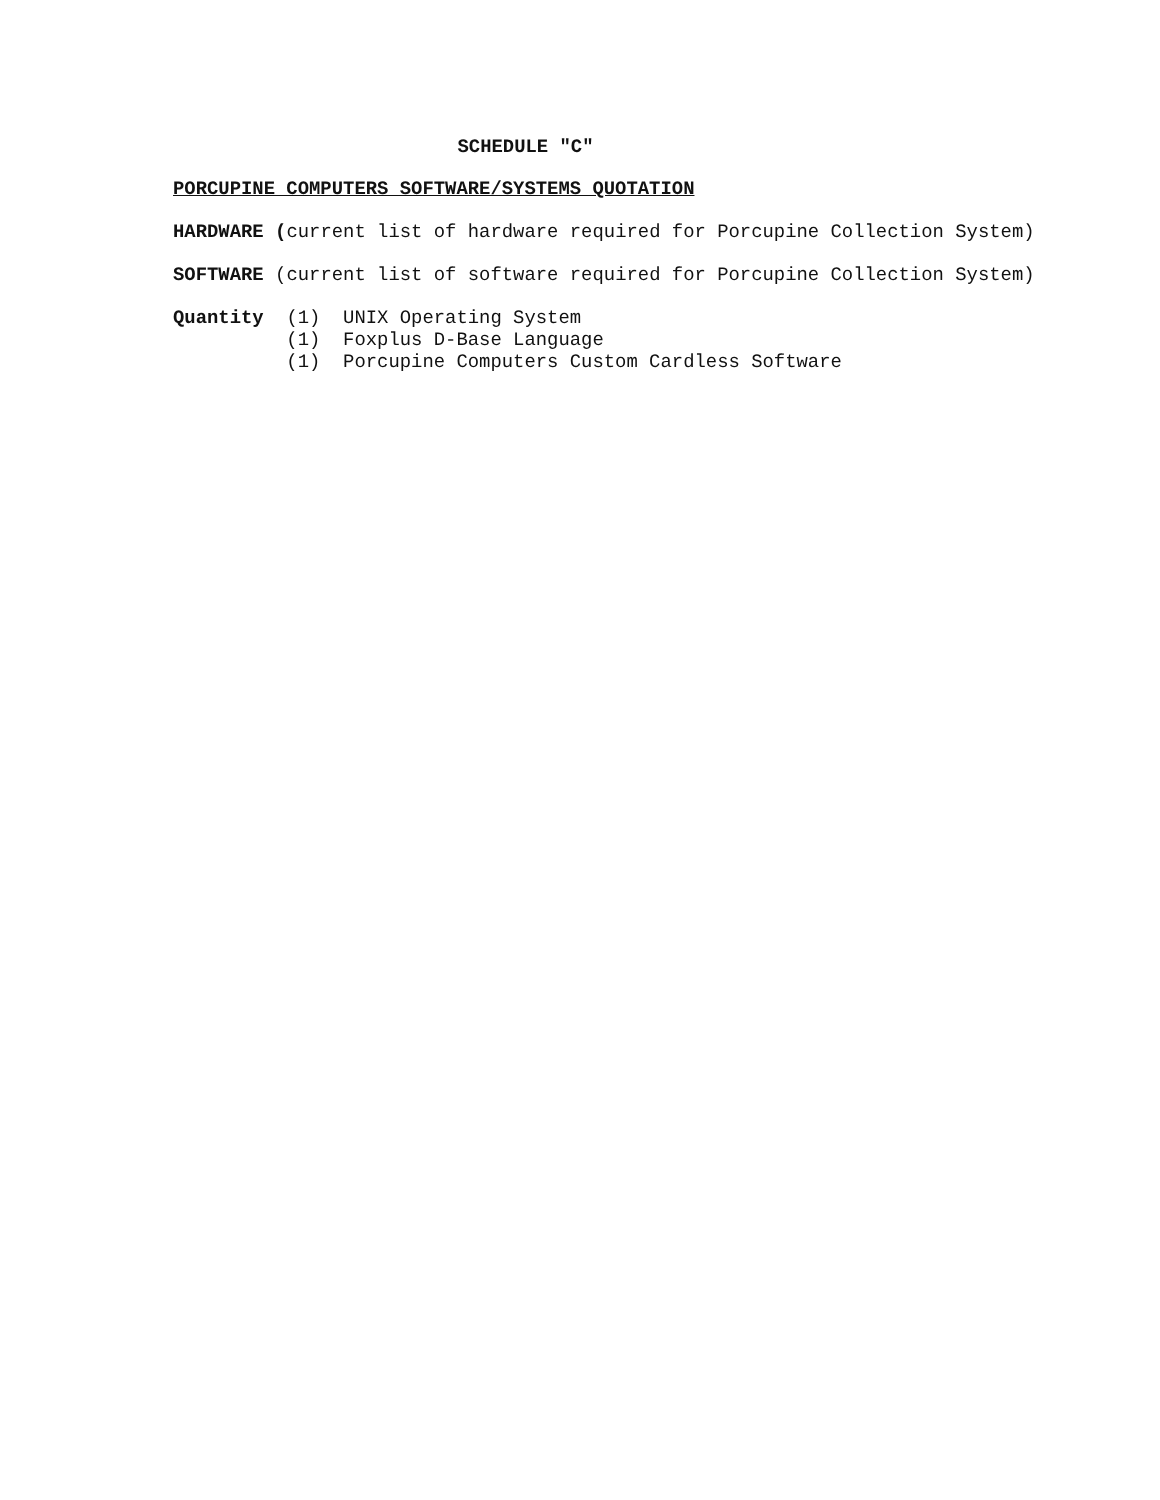SCHEDULE "C"
PORCUPINE COMPUTERS SOFTWARE/SYSTEMS QUOTATION
HARDWARE (current list of hardware required for Porcupine Collection System)
SOFTWARE (current list of software required for Porcupine Collection System)
Quantity (1) UNIX Operating System
(1) Foxplus D-Base Language
(1) Porcupine Computers Custom Cardless Software